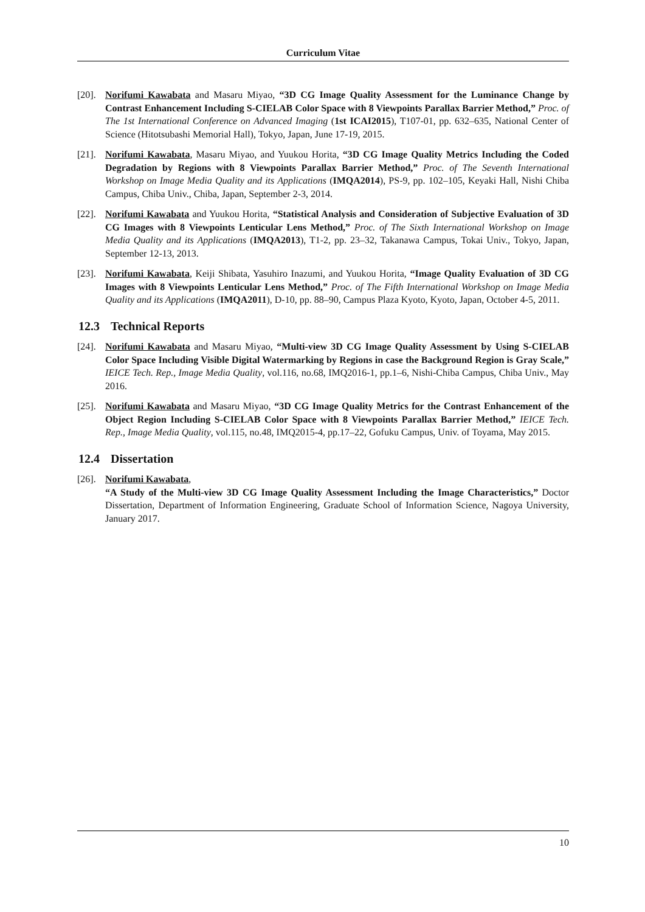Curriculum Vitae
[20].
Norifumi Kawabata and Masaru Miyao, “3D CG Image Quality Assessment for the Luminance Change by Contrast Enhancement Including S-CIELAB Color Space with 8 Viewpoints Parallax Barrier Method,” Proc. of The 1st International Conference on Advanced Imaging (1st ICAI2015), T107-01, pp. 632–635, National Center of Science (Hitotsubashi Memorial Hall), Tokyo, Japan, June 17-19, 2015.
[21].
Norifumi Kawabata, Masaru Miyao, and Yuukou Horita, “3D CG Image Quality Metrics Including the Coded Degradation by Regions with 8 Viewpoints Parallax Barrier Method,” Proc. of The Seventh International Workshop on Image Media Quality and its Applications (IMQA2014), PS-9, pp. 102–105, Keyaki Hall, Nishi Chiba Campus, Chiba Univ., Chiba, Japan, September 2-3, 2014.
[22].
Norifumi Kawabata and Yuukou Horita, “Statistical Analysis and Consideration of Subjective Evaluation of 3D CG Images with 8 Viewpoints Lenticular Lens Method,” Proc. of The Sixth International Workshop on Image Media Quality and its Applications (IMQA2013), T1-2, pp. 23–32, Takanawa Campus, Tokai Univ., Tokyo, Japan, September 12-13, 2013.
[23].
Norifumi Kawabata, Keiji Shibata, Yasuhiro Inazumi, and Yuukou Horita, “Image Quality Evaluation of 3D CG Images with 8 Viewpoints Lenticular Lens Method,” Proc. of The Fifth International Workshop on Image Media Quality and its Applications (IMQA2011), D-10, pp. 88–90, Campus Plaza Kyoto, Kyoto, Japan, October 4-5, 2011.
12.3 Technical Reports
[24].
Norifumi Kawabata and Masaru Miyao, “Multi-view 3D CG Image Quality Assessment by Using S-CIELAB Color Space Including Visible Digital Watermarking by Regions in case the Background Region is Gray Scale,” IEICE Tech. Rep., Image Media Quality, vol.116, no.68, IMQ2016-1, pp.1–6, Nishi-Chiba Campus, Chiba Univ., May 2016.
[25].
Norifumi Kawabata and Masaru Miyao, “3D CG Image Quality Metrics for the Contrast Enhancement of the Object Region Including S-CIELAB Color Space with 8 Viewpoints Parallax Barrier Method,” IEICE Tech. Rep., Image Media Quality, vol.115, no.48, IMQ2015-4, pp.17–22, Gofuku Campus, Univ. of Toyama, May 2015.
12.4 Dissertation
[26].
Norifumi Kawabata,
“A Study of the Multi-view 3D CG Image Quality Assessment Including the Image Characteristics,” Doctor Dissertation, Department of Information Engineering, Graduate School of Information Science, Nagoya University, January 2017.
10